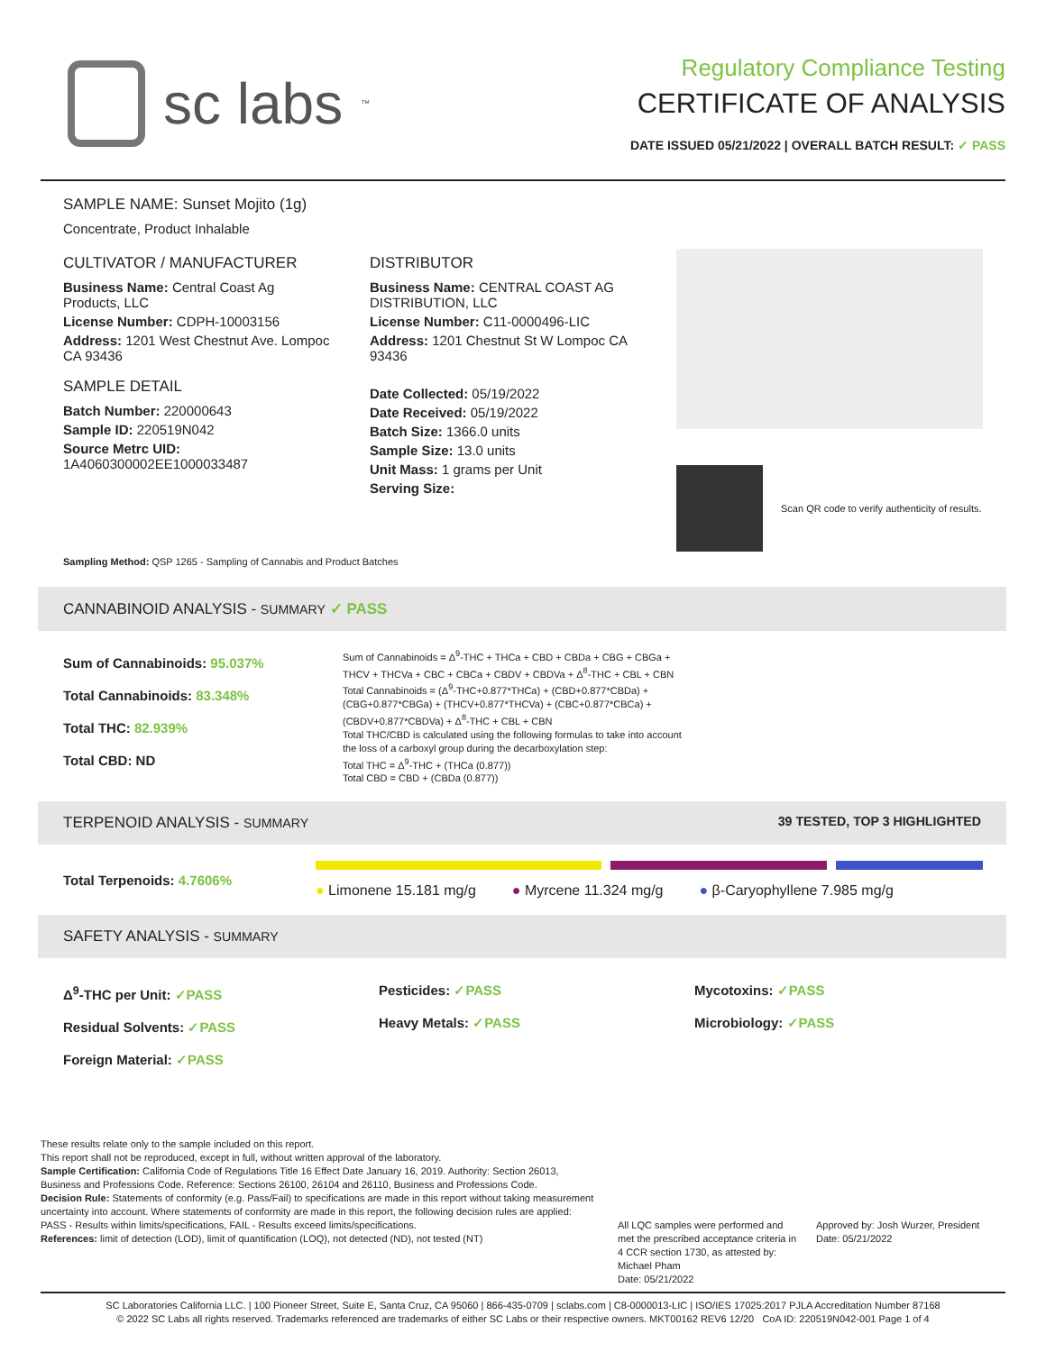sc labs<sup>™</sup>
Regulatory Compliance Testing
CERTIFICATE OF ANALYSIS
DATE ISSUED 05/21/2022 | OVERALL BATCH RESULT: ✓ PASS
SAMPLE NAME: Sunset Mojito (1g)
Concentrate, Product Inhalable
CULTIVATOR / MANUFACTURER
Business Name: Central Coast Ag Products, LLC
License Number: CDPH-10003156
Address: 1201 West Chestnut Ave. Lompoc CA 93436
SAMPLE DETAIL
Batch Number: 220000643
Sample ID: 220519N042
Source Metrc UID:
1A4060300002EE1000033487
DISTRIBUTOR
Business Name: CENTRAL COAST AG DISTRIBUTION, LLC
License Number: C11-0000496-LIC
Address: 1201 Chestnut St W Lompoc CA 93436
Date Collected: 05/19/2022
Date Received: 05/19/2022
Batch Size: 1366.0 units
Sample Size: 13.0 units
Unit Mass: 1 grams per Unit
Serving Size:
Scan QR code to verify authenticity of results.
Sampling Method: QSP 1265 - Sampling of Cannabis and Product Batches
CANNABINOID ANALYSIS - SUMMARY ✓ PASS
Sum of Cannabinoids: 95.037%
Total Cannabinoids: 83.348%
Total THC: 82.939%
Total CBD: ND
Sum of Cannabinoids = Δ<sup>9</sup>-THC + THCa + CBD + CBDa + CBG + CBGa + THCV + THCVa + CBC + CBCa + CBDV + CBDVa + Δ<sup>8</sup>-THC + CBL + CBN
Total Cannabinoids = (Δ<sup>9</sup>-THC+0.877*THCa) + (CBD+0.877*CBDa) + (CBG+0.877*CBGa) + (THCV+0.877*THCVa) + (CBC+0.877*CBCa) + (CBDV+0.877*CBDVa) + Δ<sup>8</sup>-THC + CBL + CBN
Total THC/CBD is calculated using the following formulas to take into account the loss of a carboxyl group during the decarboxylation step:
Total THC = Δ<sup>9</sup>-THC + (THCa (0.877))
Total CBD = CBD + (CBDa (0.877))
TERPENOID ANALYSIS - SUMMARY 39 TESTED, TOP 3 HIGHLIGHTED
Total Terpenoids: 4.7606%
● Limonene 15.181 mg/g ● Myrcene 11.324 mg/g ● β-Caryophyllene 7.985 mg/g
SAFETY ANALYSIS - SUMMARY
Δ<sup>9</sup>-THC per Unit: ✓PASS
Residual Solvents: ✓PASS
Foreign Material: ✓PASS
Pesticides: ✓PASS
Heavy Metals: ✓PASS
Mycotoxins: ✓PASS
Microbiology: ✓PASS
These results relate only to the sample included on this report.
This report shall not be reproduced, except in full, without written approval of the laboratory.
Sample Certification: California Code of Regulations Title 16 Effect Date January 16, 2019. Authority: Section 26013, Business and Professions Code. Reference: Sections 26100, 26104 and 26110, Business and Professions Code.
Decision Rule: Statements of conformity (e.g. Pass/Fail) to specifications are made in this report without taking measurement uncertainty into account. Where statements of conformity are made in this report, the following decision rules are applied: PASS - Results within limits/specifications, FAIL - Results exceed limits/specifications.
References: limit of detection (LOD), limit of quantification (LOQ), not detected (ND), not tested (NT)
All LQC samples were performed and met the prescribed acceptance criteria in 4 CCR section 1730, as attested by: Michael Pham
Date: 05/21/2022
Approved by: Josh Wurzer, President
Date: 05/21/2022
SC Laboratories California LLC. | 100 Pioneer Street, Suite E, Santa Cruz, CA 95060 | 866-435-0709 | sclabs.com | C8-0000013-LIC | ISO/IES 17025:2017 PJLA Accreditation Number 87168
© 2022 SC Labs all rights reserved. Trademarks referenced are trademarks of either SC Labs or their respective owners. MKT00162 REV6 12/20 CoA ID: 220519N042-001 Page 1 of 4